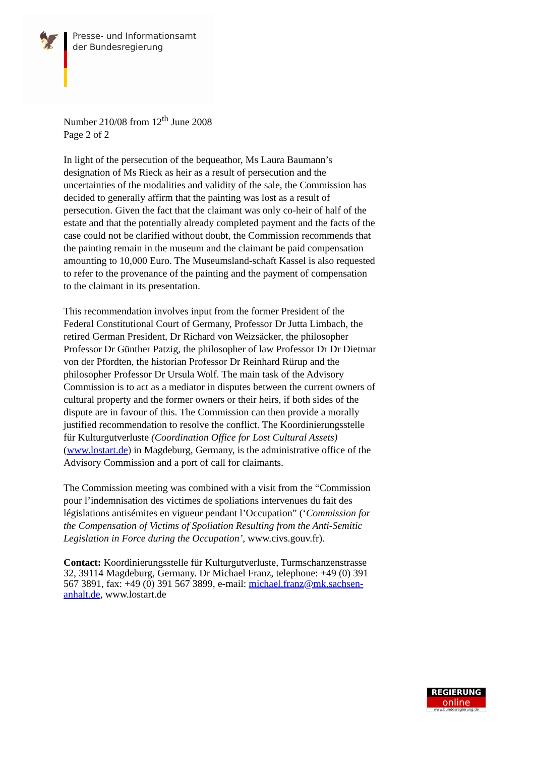🦅
Presse- und Informationsamt
der Bundesregierung
Number 210/08 from 12<sup>th</sup> June 2008
Page 2 of 2
In light of the persecution of the bequeathor, Ms Laura Baumann’s designation of Ms Rieck as heir as a result of persecution and the uncertainties of the modalities and validity of the sale, the Commission has decided to generally affirm that the painting was lost as a result of persecution. Given the fact that the claimant was only co-heir of half of the estate and that the potentially already completed payment and the facts of the case could not be clarified without doubt, the Commission recommends that the painting remain in the museum and the claimant be paid compensation amounting to 10,000 Euro. The Museumsland-schaft Kassel is also requested to refer to the provenance of the painting and the payment of compensation to the claimant in its presentation.
This recommendation involves input from the former President of the Federal Constitutional Court of Germany, Professor Dr Jutta Limbach, the retired German President, Dr Richard von Weizsäcker, the philosopher Professor Dr Günther Patzig, the philosopher of law Professor Dr Dr Dietmar von der Pfordten, the historian Professor Dr Reinhard Rürup and the philosopher Professor Dr Ursula Wolf. The main task of the Advisory Commission is to act as a mediator in disputes between the current owners of cultural property and the former owners or their heirs, if both sides of the dispute are in favour of this. The Commission can then provide a morally justified recommendation to resolve the conflict. The Koordinierungsstelle für Kulturgutverluste (Coordination Office for Lost Cultural Assets) (www.lostart.de) in Magdeburg, Germany, is the administrative office of the Advisory Commission and a port of call for claimants.
The Commission meeting was combined with a visit from the “Commission pour l’indemnisation des victimes de spoliations intervenues du fait des législations antisémites en vigueur pendant l’Occupation” (‘Commission for the Compensation of Victims of Spoliation Resulting from the Anti-Semitic Legislation in Force during the Occupation’, www.civs.gouv.fr).
Contact: Koordinierungsstelle für Kulturgutverluste, Turmschanzenstrasse 32, 39114 Magdeburg, Germany. Dr Michael Franz, telephone: +49 (0) 391 567 3891, fax: +49 (0) 391 567 3899, e-mail: michael.franz@mk.sachsen-anhalt.de, www.lostart.de
REGIERUNG
online
www.bundesregierung.de